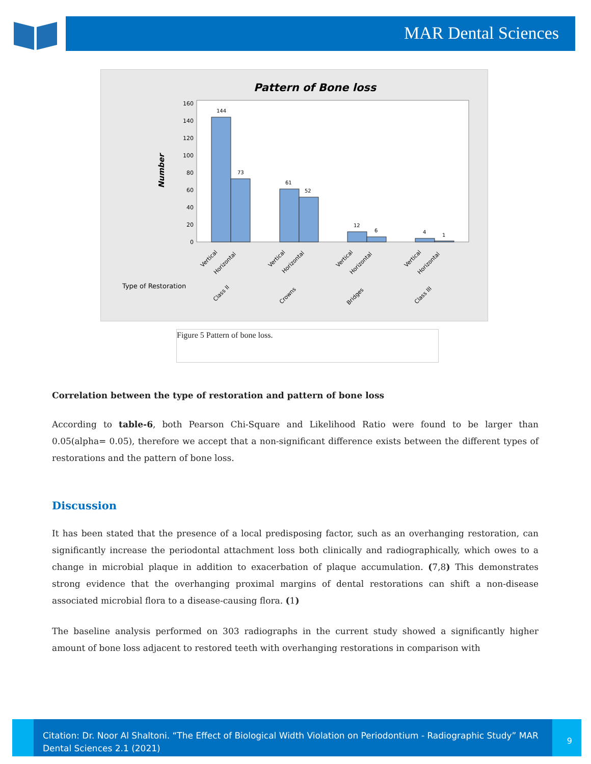MAR Dental Sciences
Pattern of Bone loss
Number
0
20
40
60
80
100
120
140
160
144
73
61
52
12
6
4
1
Type of Restoration
Vertical
Horizontal
Vertical
Horizontal
Vertical
Horizontal
Vertical
Horizontal
Class II
Crowns
Bridges
Class III
Figure 5 Pattern of bone loss.
Correlation between the type of restoration and pattern of bone loss
According to table-6, both Pearson Chi-Square and Likelihood Ratio were found to be larger than 0.05(alpha= 0.05), therefore we accept that a non-significant difference exists between the different types of restorations and the pattern of bone loss.
Discussion
It has been stated that the presence of a local predisposing factor, such as an overhanging restoration, can significantly increase the periodontal attachment loss both clinically and radiographically, which owes to a change in microbial plaque in addition to exacerbation of plaque accumulation. (7,8) This demonstrates strong evidence that the overhanging proximal margins of dental restorations can shift a non-disease associated microbial flora to a disease-causing flora. (1)
The baseline analysis performed on 303 radiographs in the current study showed a significantly higher amount of bone loss adjacent to restored teeth with overhanging restorations in comparison with
Citation: Dr. Noor Al Shaltoni. “The Effect of Biological Width Violation on Periodontium - Radiographic Study” MAR Dental Sciences 2.1 (2021)
9